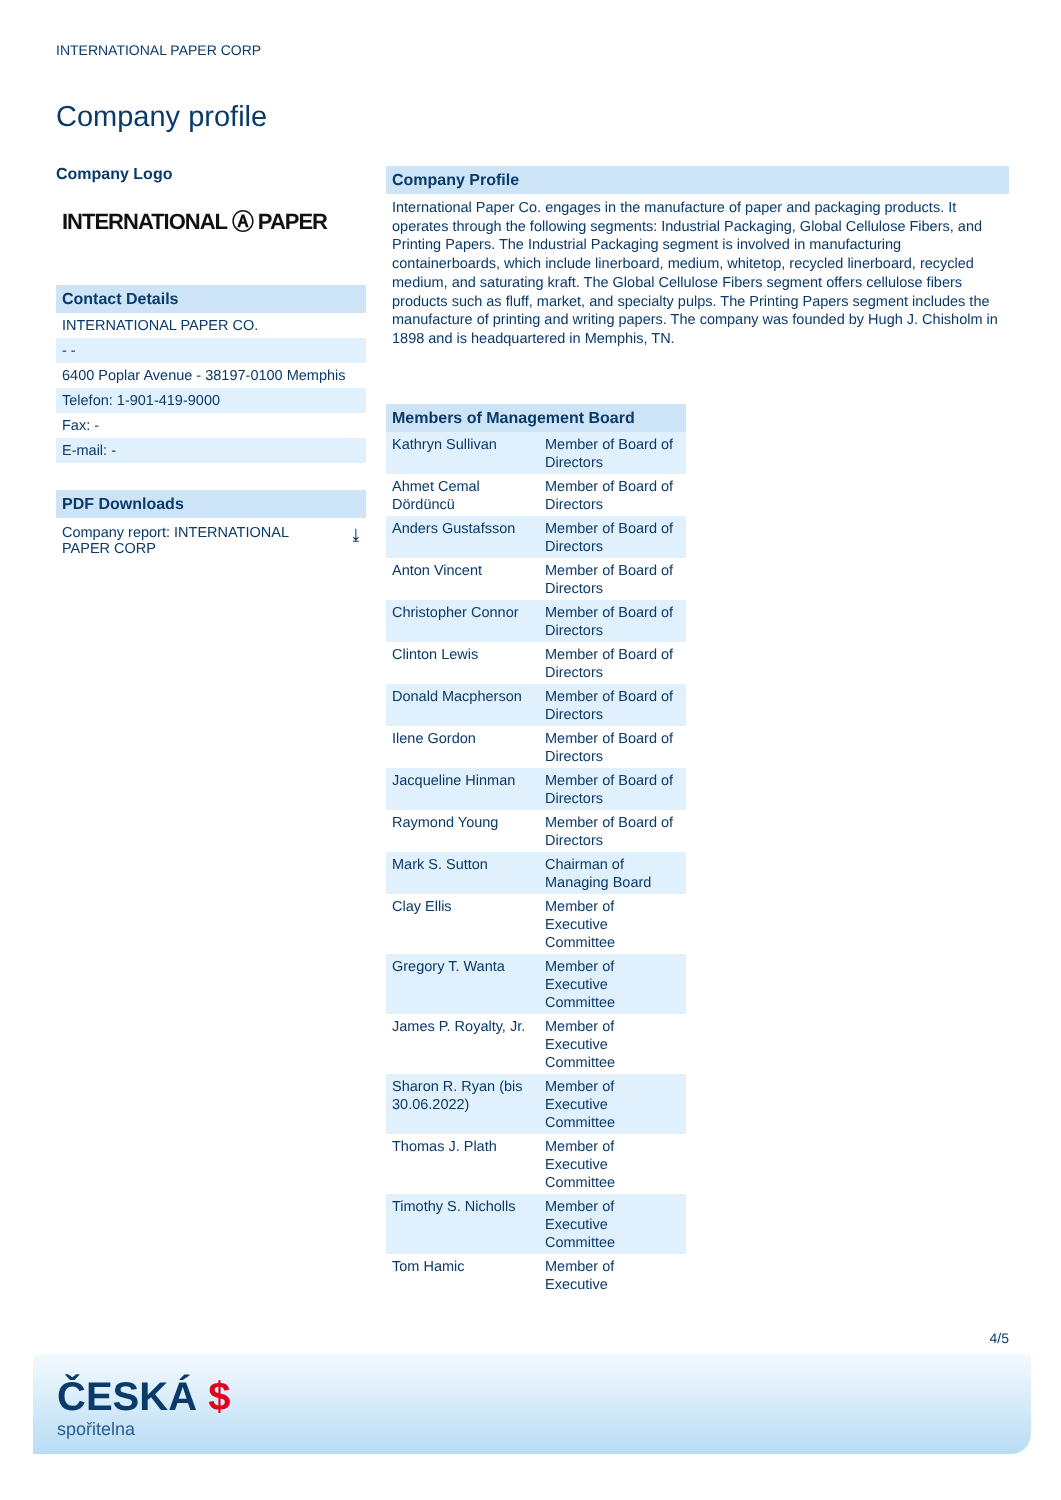INTERNATIONAL PAPER CORP
Company profile
Company Logo
INTERNATIONAL Ⓐ PAPER
Contact Details
INTERNATIONAL PAPER CO.
- -
6400 Poplar Avenue - 38197-0100 Memphis
Telefon: 1-901-419-9000
Fax: -
E-mail: -
PDF Downloads
Company report: INTERNATIONAL
PAPER CORP ⤓
Company Profile
International Paper Co. engages in the manufacture of paper and packaging products. It operates through the following segments: Industrial Packaging, Global Cellulose Fibers, and Printing Papers. The Industrial Packaging segment is involved in manufacturing containerboards, which include linerboard, medium, whitetop, recycled linerboard, recycled medium, and saturating kraft. The Global Cellulose Fibers segment offers cellulose fibers products such as fluff, market, and specialty pulps. The Printing Papers segment includes the manufacture of printing and writing papers. The company was founded by Hugh J. Chisholm in 1898 and is headquartered in Memphis, TN.
Members of Management Board
| Kathryn Sullivan | Member of Board of Directors |
| Ahmet Cemal Dördüncü | Member of Board of Directors |
| Anders Gustafsson | Member of Board of Directors |
| Anton Vincent | Member of Board of Directors |
| Christopher Connor | Member of Board of Directors |
| Clinton Lewis | Member of Board of Directors |
| Donald Macpherson | Member of Board of Directors |
| Ilene Gordon | Member of Board of Directors |
| Jacqueline Hinman | Member of Board of Directors |
| Raymond Young | Member of Board of Directors |
| Mark S. Sutton | Chairman of Managing Board |
| Clay Ellis | Member of Executive Committee |
| Gregory T. Wanta | Member of Executive Committee |
| James P. Royalty, Jr. | Member of Executive Committee |
| Sharon R. Ryan (bis 30.06.2022) | Member of Executive Committee |
| Thomas J. Plath | Member of Executive Committee |
| Timothy S. Nicholls | Member of Executive Committee |
| Tom Hamic | Member of Executive |
4/5
ČESKÁ $
spořitelna